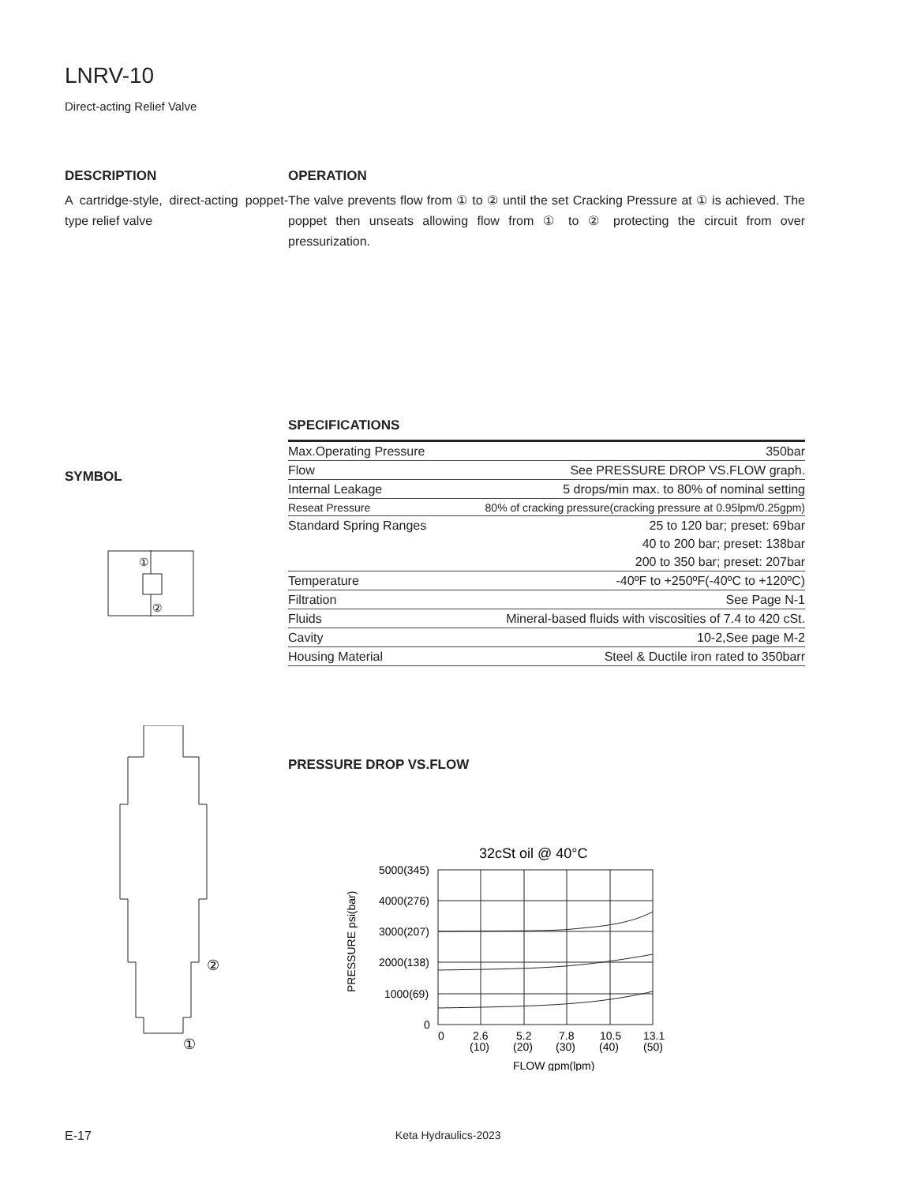LNRV-10
Direct-acting Relief Valve
DESCRIPTION
A cartridge-style, direct-acting poppet-type relief valve
OPERATION
The valve prevents flow from ① to ② until the set Cracking Pressure at ① is achieved. The poppet then unseats allowing flow from ① to ② protecting the circuit from over pressurization.
SYMBOL
①
②
SPECIFICATIONS
| Max.Operating Pressure | 350bar |
| Flow | See PRESSURE DROP VS.FLOW graph. |
| Internal Leakage | 5 drops/min max. to 80% of nominal setting |
| Reseat Pressure | 80% of cracking pressure(cracking pressure at 0.95lpm/0.25gpm) |
| Standard Spring Ranges | 25 to 120 bar; preset: 69bar |
| | 40 to 200 bar; preset: 138bar |
| | 200 to 350 bar; preset: 207bar |
| Temperature | -40ºF to +250ºF(-40ºC to +120ºC) |
| Filtration | See Page N-1 |
| Fluids | Mineral-based fluids with viscosities of 7.4 to 420 cSt. |
| Cavity | 10-2,See page M-2 |
| Housing Material | Steel & Ductile iron rated to 350barr |
②
①
PRESSURE DROP VS.FLOW
32cSt oil @ 40°C
5000(345)
4000(276)
3000(207)
2000(138)
1000(69)
0
0
2.6
5.2
7.8
10.5
13.1
(10)
(20)
(30)
(40)
(50)
FLOW gpm(lpm)
PRESSURE psi(bar)
E-17 Keta Hydraulics-2023